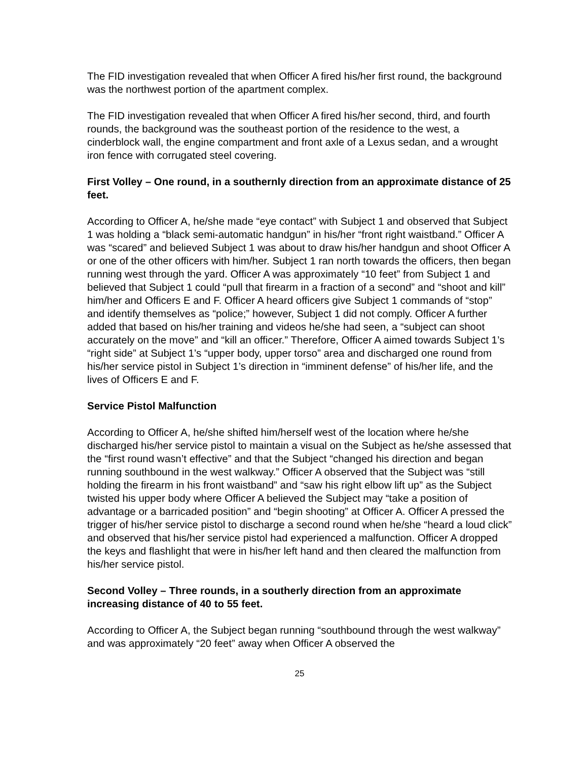The FID investigation revealed that when Officer A fired his/her first round, the background was the northwest portion of the apartment complex.
The FID investigation revealed that when Officer A fired his/her second, third, and fourth rounds, the background was the southeast portion of the residence to the west, a cinderblock wall, the engine compartment and front axle of a Lexus sedan, and a wrought iron fence with corrugated steel covering.
First Volley – One round, in a southernly direction from an approximate distance of 25 feet.
According to Officer A, he/she made “eye contact” with Subject 1 and observed that Subject 1 was holding a “black semi-automatic handgun” in his/her “front right waistband.” Officer A was “scared” and believed Subject 1 was about to draw his/her handgun and shoot Officer A or one of the other officers with him/her. Subject 1 ran north towards the officers, then began running west through the yard. Officer A was approximately “10 feet” from Subject 1 and believed that Subject 1 could “pull that firearm in a fraction of a second” and “shoot and kill” him/her and Officers E and F. Officer A heard officers give Subject 1 commands of “stop” and identify themselves as “police;” however, Subject 1 did not comply. Officer A further added that based on his/her training and videos he/she had seen, a “subject can shoot accurately on the move” and “kill an officer.” Therefore, Officer A aimed towards Subject 1’s “right side” at Subject 1’s “upper body, upper torso” area and discharged one round from his/her service pistol in Subject 1’s direction in “imminent defense” of his/her life, and the lives of Officers E and F.
Service Pistol Malfunction
According to Officer A, he/she shifted him/herself west of the location where he/she discharged his/her service pistol to maintain a visual on the Subject as he/she assessed that the “first round wasn’t effective” and that the Subject “changed his direction and began running southbound in the west walkway.” Officer A observed that the Subject was “still holding the firearm in his front waistband” and “saw his right elbow lift up” as the Subject twisted his upper body where Officer A believed the Subject may “take a position of advantage or a barricaded position” and “begin shooting” at Officer A. Officer A pressed the trigger of his/her service pistol to discharge a second round when he/she “heard a loud click” and observed that his/her service pistol had experienced a malfunction. Officer A dropped the keys and flashlight that were in his/her left hand and then cleared the malfunction from his/her service pistol.
Second Volley – Three rounds, in a southerly direction from an approximate increasing distance of 40 to 55 feet.
According to Officer A, the Subject began running “southbound through the west walkway” and was approximately “20 feet” away when Officer A observed the
25